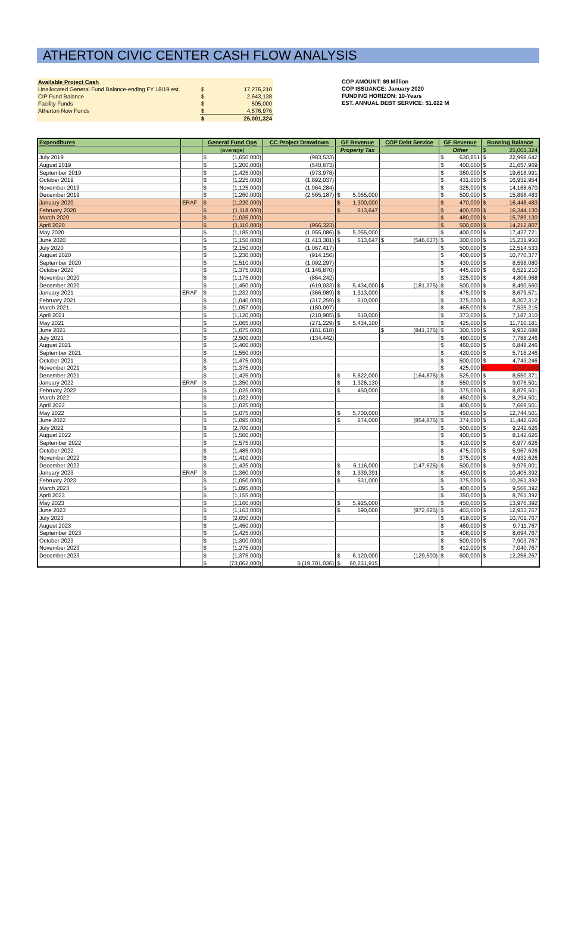ATHERTON CIVIC CENTER CASH FLOW ANALYSIS
| Available Project Cash | | |
| Unallocated General Fund Balance-ending FY 18/19 est. | $ | 17,276,210 |
| CIP Fund Balance | $ | 2,643,138 |
| Facility Funds | $ | 505,000 |
| Atherton Now Funds | $ | 4,576,976 |
| | $ | 25,001,324 |
COP AMOUNT: $9 Million
COP ISSUANCE: January 2020
FUNDING HORIZON: 10-Years
EST. ANNUAL DEBT SERVICE: $1.022 M
| Expenditures | | General Fund Ops | | CC Project Drawdown | GF Revenue | | COP Debt Service | | GF Revenue | | Running Balance | |
| --- | --- | --- | --- | --- | --- | --- | --- | --- | --- | --- | --- | --- |
| | | (average) | | | Property Tax | | | | Other | | $ | 25,001,324 |
| July 2019 | | $ | (1,650,000) | (983,533) | | | | | $ | 630,851 | $ | 22,998,642 |
| August 2019 | | $ | (1,200,000) | (540,673) | | | | | $ | 400,000 | $ | 21,657,969 |
| September 2019 | | $ | (1,425,000) | (973,978) | | | | | $ | 360,000 | $ | 19,618,991 |
| October 2019 | | $ | (1,225,000) | (1,892,037) | | | | | $ | 431,000 | $ | 16,932,954 |
| November 2019 | | $ | (1,125,000) | (1,964,284) | | | | | $ | 325,000 | $ | 14,168,670 |
| December 2019 | | $ | (1,260,000) | (2,565,187) | $ | 5,055,000 | | | $ | 500,000 | $ | 15,898,483 |
| January 2020 | ERAF | $ | (1,220,000) | | $ | 1,300,000 | | | $ | 470,000 | $ | 16,448,483 |
| February 2020 | | $ | (1,118,000) | | $ | 613,647 | | | $ | 400,000 | $ | 16,344,130 |
| March 2020 | | $ | (1,035,000) | | | | | | $ | 480,000 | $ | 15,789,130 |
| April 2020 | | $ | (1,110,000) | (966,323) | | | | | $ | 500,000 | $ | 14,212,807 |
| May 2020 | | $ | (1,185,000) | (1,055,086) | $ | 5,055,000 | | | $ | 400,000 | $ | 17,427,721 |
| June 2020 | | $ | (1,150,000) | (1,413,381) | $ | 613,647 | $ | (546,037) | $ | 300,000 | $ | 15,231,950 |
| July 2020 | | $ | (2,150,000) | (1,067,417) | | | | | $ | 500,000 | $ | 12,514,533 |
| August 2020 | | $ | (1,230,000) | (914,156) | | | | | $ | 400,000 | $ | 10,770,377 |
| September 2020 | | $ | (1,510,000) | (1,092,297) | | | | | $ | 430,000 | $ | 8,598,080 |
| October 2020 | | $ | (1,375,000) | (1,146,870) | | | | | $ | 445,000 | $ | 6,521,210 |
| November 2020 | | $ | (1,175,000) | (864,242) | | | | | $ | 325,000 | $ | 4,806,968 |
| December 2020 | | $ | (1,450,000) | (619,033) | $ | 5,434,000 | $ | (181,375) | $ | 500,000 | $ | 8,490,560 |
| January 2021 | ERAF | $ | (1,232,000) | (366,989) | $ | 1,313,000 | | | $ | 475,000 | $ | 8,679,571 |
| February 2021 | | $ | (1,040,000) | (317,259) | $ | 610,000 | | | $ | 375,000 | $ | 8,307,312 |
| March 2021 | | $ | (1,057,000) | (180,097) | | | | | $ | 465,000 | $ | 7,535,215 |
| April 2021 | | $ | (1,120,000) | (210,905) | $ | 610,000 | | | $ | 373,000 | $ | 7,187,310 |
| May 2021 | | $ | (1,065,000) | (271,229) | $ | 5,434,100 | | | $ | 425,000 | $ | 11,710,181 |
| June 2021 | | $ | (1,075,000) | (161,618) | | | $ | (841,375) | $ | 300,500 | $ | 9,932,688 |
| July 2021 | | $ | (2,500,000) | (134,442) | | | | | $ | 490,000 | $ | 7,788,246 |
| August 2021 | | $ | (1,400,000) | | | | | | $ | 460,000 | $ | 6,848,246 |
| September 2021 | | $ | (1,550,000) | | | | | | $ | 420,000 | $ | 5,718,246 |
| October 2021 | | $ | (1,475,000) | | | | | | $ | 500,000 | $ | 4,743,246 |
| November 2021 | | $ | (1,375,000) | | | | | | $ | 425,000 | $ | 3,793,246 |
| December 2021 | | $ | (1,425,000) | | $ | 5,822,000 | | (164,875) | $ | 525,000 | $ | 8,550,371 |
| January 2022 | ERAF | $ | (1,350,000) | | $ | 1,326,130 | | | $ | 550,000 | $ | 9,076,501 |
| February 2022 | | $ | (1,025,000) | | $ | 450,000 | | | $ | 375,000 | $ | 8,876,501 |
| March 2022 | | $ | (1,032,000) | | | | | | $ | 450,000 | $ | 8,294,501 |
| April 2022 | | $ | (1,025,000) | | | | | | $ | 400,000 | $ | 7,669,501 |
| May 2022 | | $ | (1,075,000) | | $ | 5,700,000 | | | $ | 450,000 | $ | 12,744,501 |
| June 2022 | | $ | (1,095,000) | | $ | 274,000 | | (854,875) | $ | 374,000 | $ | 11,442,626 |
| July 2022 | | $ | (2,700,000) | | | | | | $ | 500,000 | $ | 9,242,626 |
| August 2022 | | $ | (1,500,000) | | | | | | $ | 400,000 | $ | 8,142,626 |
| September 2022 | | $ | (1,575,000) | | | | | | $ | 410,000 | $ | 6,977,626 |
| October 2022 | | $ | (1,485,000) | | | | | | $ | 475,000 | $ | 5,967,626 |
| November 2022 | | $ | (1,410,000) | | | | | | $ | 375,000 | $ | 4,932,626 |
| December 2022 | | $ | (1,425,000) | | $ | 6,116,000 | | (147,625) | $ | 500,000 | $ | 9,976,001 |
| January 2023 | ERAF | $ | (1,360,000) | | $ | 1,339,391 | | | $ | 450,000 | $ | 10,405,392 |
| February 2023 | | $ | (1,050,000) | | $ | 531,000 | | | $ | 375,000 | $ | 10,261,392 |
| March 2023 | | $ | (1,095,000) | | | | | | $ | 400,000 | $ | 9,566,392 |
| April 2023 | | $ | (1,155,000) | | | | | | $ | 350,000 | $ | 8,761,392 |
| May 2023 | | $ | (1,160,000) | | $ | 5,925,000 | | | $ | 450,000 | $ | 13,976,392 |
| June 2023 | | $ | (1,163,000) | | $ | 590,000 | | (872,625) | $ | 403,000 | $ | 12,933,767 |
| July 2023 | | $ | (2,650,000) | | | | | | $ | 418,000 | $ | 10,701,767 |
| August 2023 | | $ | (1,450,000) | | | | | | $ | 460,000 | $ | 9,711,767 |
| September 2023 | | $ | (1,425,000) | | | | | | $ | 408,000 | $ | 8,694,767 |
| October 2023 | | $ | (1,300,000) | | | | | | $ | 509,000 | $ | 7,903,767 |
| November 2023 | | $ | (1,275,000) | | | | | | $ | 412,000 | $ | 7,040,767 |
| December 2023 | | $ | (1,375,000) | | $ | 6,120,000 | | (129,500) | $ | 600,000 | $ | 12,256,267 |
| | | $ | (73,062,000) | $ (19,701,036) | $ | 60,231,915 | | | | | | |